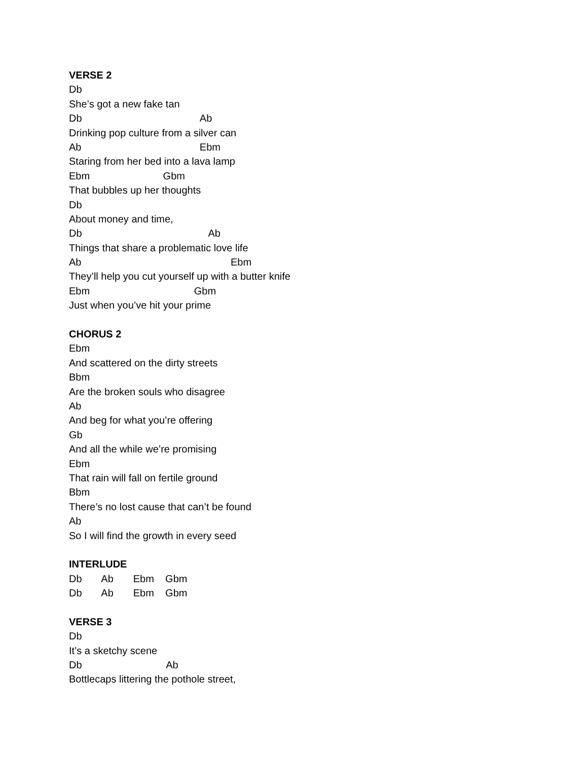VERSE 2
Db
She’s got a new fake tan
Db Ab
Drinking pop culture from a silver can
Ab Ebm
Staring from her bed into a lava lamp
Ebm Gbm
That bubbles up her thoughts
Db
About money and time,
Db Ab
Things that share a problematic love life
Ab Ebm
They’ll help you cut yourself up with a butter knife
Ebm Gbm
Just when you’ve hit your prime
CHORUS 2
Ebm
And scattered on the dirty streets
Bbm
Are the broken souls who disagree
Ab
And beg for what you’re offering
Gb
And all the while we’re promising
Ebm
That rain will fall on fertile ground
Bbm
There’s no lost cause that can’t be found
Ab
So I will find the growth in every seed
INTERLUDE
Db Ab Ebm Gbm
Db Ab Ebm Gbm
VERSE 3
Db
It’s a sketchy scene
Db Ab
Bottlecaps littering the pothole street,